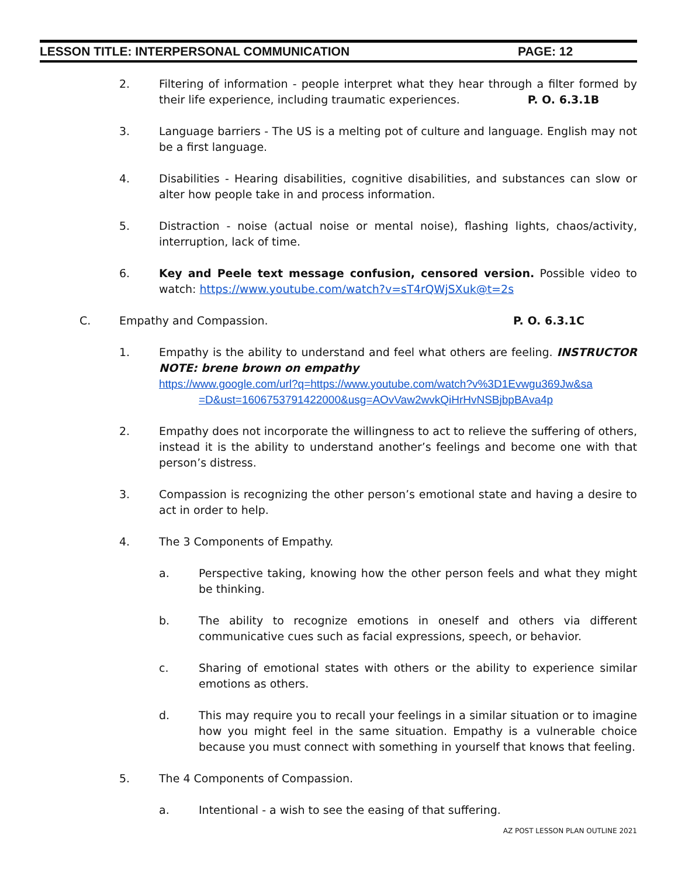LESSON TITLE: INTERPERSONAL COMMUNICATION PAGE: 12
2. Filtering of information - people interpret what they hear through a filter formed by their life experience, including traumatic experiences. P. O. 6.3.1B
3. Language barriers - The US is a melting pot of culture and language. English may not be a first language.
4. Disabilities - Hearing disabilities, cognitive disabilities, and substances can slow or alter how people take in and process information.
5. Distraction - noise (actual noise or mental noise), flashing lights, chaos/activity, interruption, lack of time.
6. Key and Peele text message confusion, censored version. Possible video to watch: https://www.youtube.com/watch?v=sT4rQWjSXuk@t=2s
C. Empathy and Compassion. P. O. 6.3.1C
1. Empathy is the ability to understand and feel what others are feeling. INSTRUCTOR NOTE: brene brown on empathy
https://www.google.com/url?q=https://www.youtube.com/watch?v%3D1Evwgu369Jw&sa
=D&ust=1606753791422000&usg=AOvVaw2wvkQiHrHvNSBjbpBAva4p
2. Empathy does not incorporate the willingness to act to relieve the suffering of others, instead it is the ability to understand another’s feelings and become one with that person’s distress.
3. Compassion is recognizing the other person’s emotional state and having a desire to act in order to help.
4. The 3 Components of Empathy.
a. Perspective taking, knowing how the other person feels and what they might be thinking.
b. The ability to recognize emotions in oneself and others via different communicative cues such as facial expressions, speech, or behavior.
c. Sharing of emotional states with others or the ability to experience similar emotions as others.
d. This may require you to recall your feelings in a similar situation or to imagine how you might feel in the same situation. Empathy is a vulnerable choice because you must connect with something in yourself that knows that feeling.
5. The 4 Components of Compassion.
a. Intentional - a wish to see the easing of that suffering.
AZ POST LESSON PLAN OUTLINE 2021